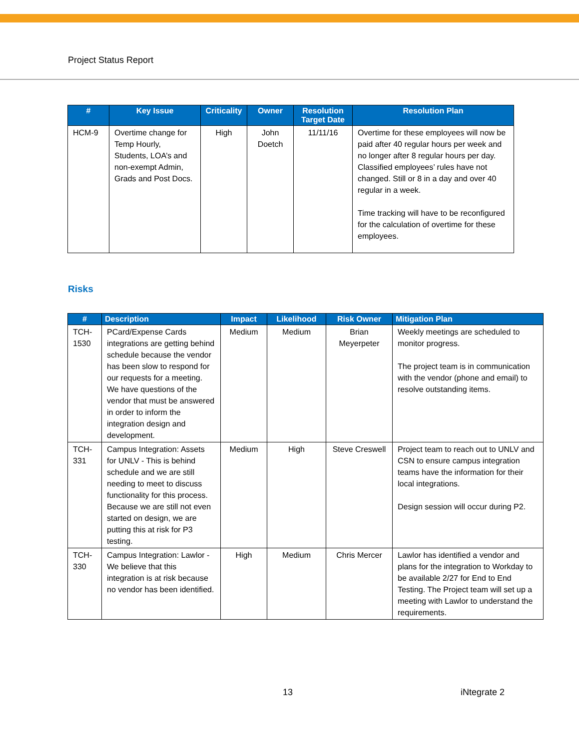Project Status Report
| # | Key Issue | Criticality | Owner | Resolution Target Date | Resolution Plan |
| --- | --- | --- | --- | --- | --- |
| HCM-9 | Overtime change for Temp Hourly, Students, LOA’s and non-exempt Admin, Grads and Post Docs. | High | John Doetch | 11/11/16 | Overtime for these employees will now be paid after 40 regular hours per week and no longer after 8 regular hours per day. Classified employees’ rules have not changed. Still or 8 in a day and over 40 regular in a week. Time tracking will have to be reconfigured for the calculation of overtime for these employees. |
Risks
| # | Description | Impact | Likelihood | Risk Owner | Mitigation Plan |
| --- | --- | --- | --- | --- | --- |
| TCH-1530 | PCard/Expense Cards integrations are getting behind schedule because the vendor has been slow to respond for our requests for a meeting. We have questions of the vendor that must be answered in order to inform the integration design and development. | Medium | Medium | Brian Meyerpeter | Weekly meetings are scheduled to monitor progress. The project team is in communication with the vendor (phone and email) to resolve outstanding items. |
| TCH-331 | Campus Integration: Assets for UNLV - This is behind schedule and we are still needing to meet to discuss functionality for this process. Because we are still not even started on design, we are putting this at risk for P3 testing. | Medium | High | Steve Creswell | Project team to reach out to UNLV and CSN to ensure campus integration teams have the information for their local integrations. Design session will occur during P2. |
| TCH-330 | Campus Integration: Lawlor - We believe that this integration is at risk because no vendor has been identified. | High | Medium | Chris Mercer | Lawlor has identified a vendor and plans for the integration to Workday to be available 2/27 for End to End Testing. The Project team will set up a meeting with Lawlor to understand the requirements. |
13 iNtegrate 2